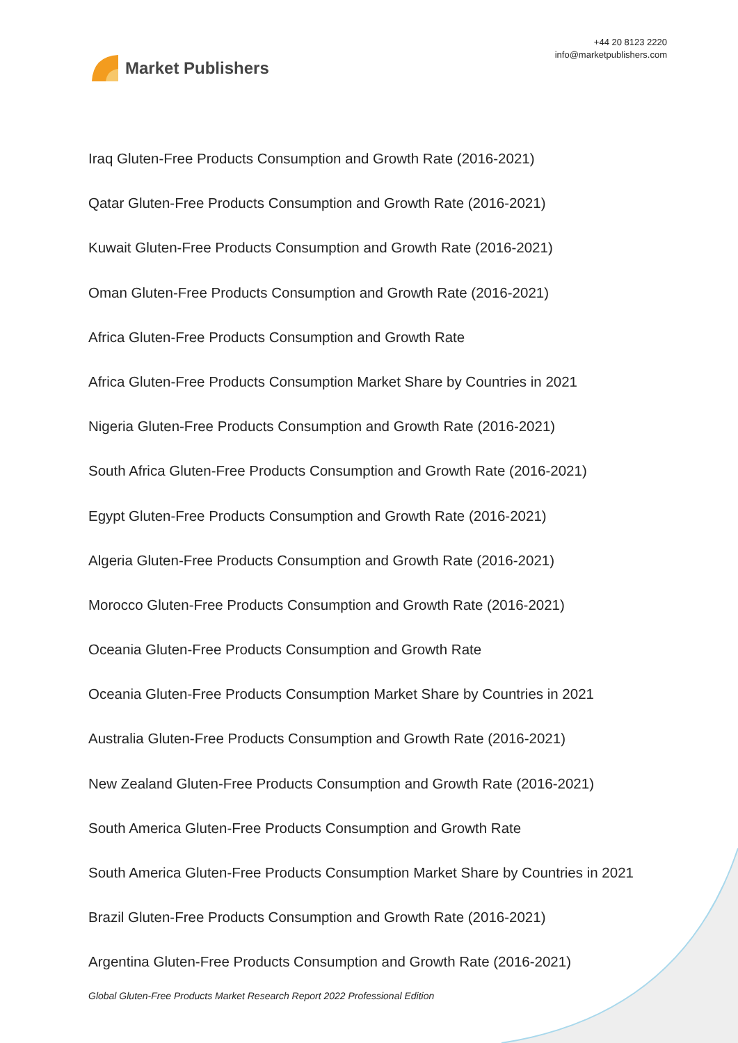Market Publishers
+44 20 8123 2220
info@marketpublishers.com
Iraq Gluten-Free Products Consumption and Growth Rate (2016-2021)
Qatar Gluten-Free Products Consumption and Growth Rate (2016-2021)
Kuwait Gluten-Free Products Consumption and Growth Rate (2016-2021)
Oman Gluten-Free Products Consumption and Growth Rate (2016-2021)
Africa Gluten-Free Products Consumption and Growth Rate
Africa Gluten-Free Products Consumption Market Share by Countries in 2021
Nigeria Gluten-Free Products Consumption and Growth Rate (2016-2021)
South Africa Gluten-Free Products Consumption and Growth Rate (2016-2021)
Egypt Gluten-Free Products Consumption and Growth Rate (2016-2021)
Algeria Gluten-Free Products Consumption and Growth Rate (2016-2021)
Morocco Gluten-Free Products Consumption and Growth Rate (2016-2021)
Oceania Gluten-Free Products Consumption and Growth Rate
Oceania Gluten-Free Products Consumption Market Share by Countries in 2021
Australia Gluten-Free Products Consumption and Growth Rate (2016-2021)
New Zealand Gluten-Free Products Consumption and Growth Rate (2016-2021)
South America Gluten-Free Products Consumption and Growth Rate
South America Gluten-Free Products Consumption Market Share by Countries in 2021
Brazil Gluten-Free Products Consumption and Growth Rate (2016-2021)
Argentina Gluten-Free Products Consumption and Growth Rate (2016-2021)
Global Gluten-Free Products Market Research Report 2022 Professional Edition